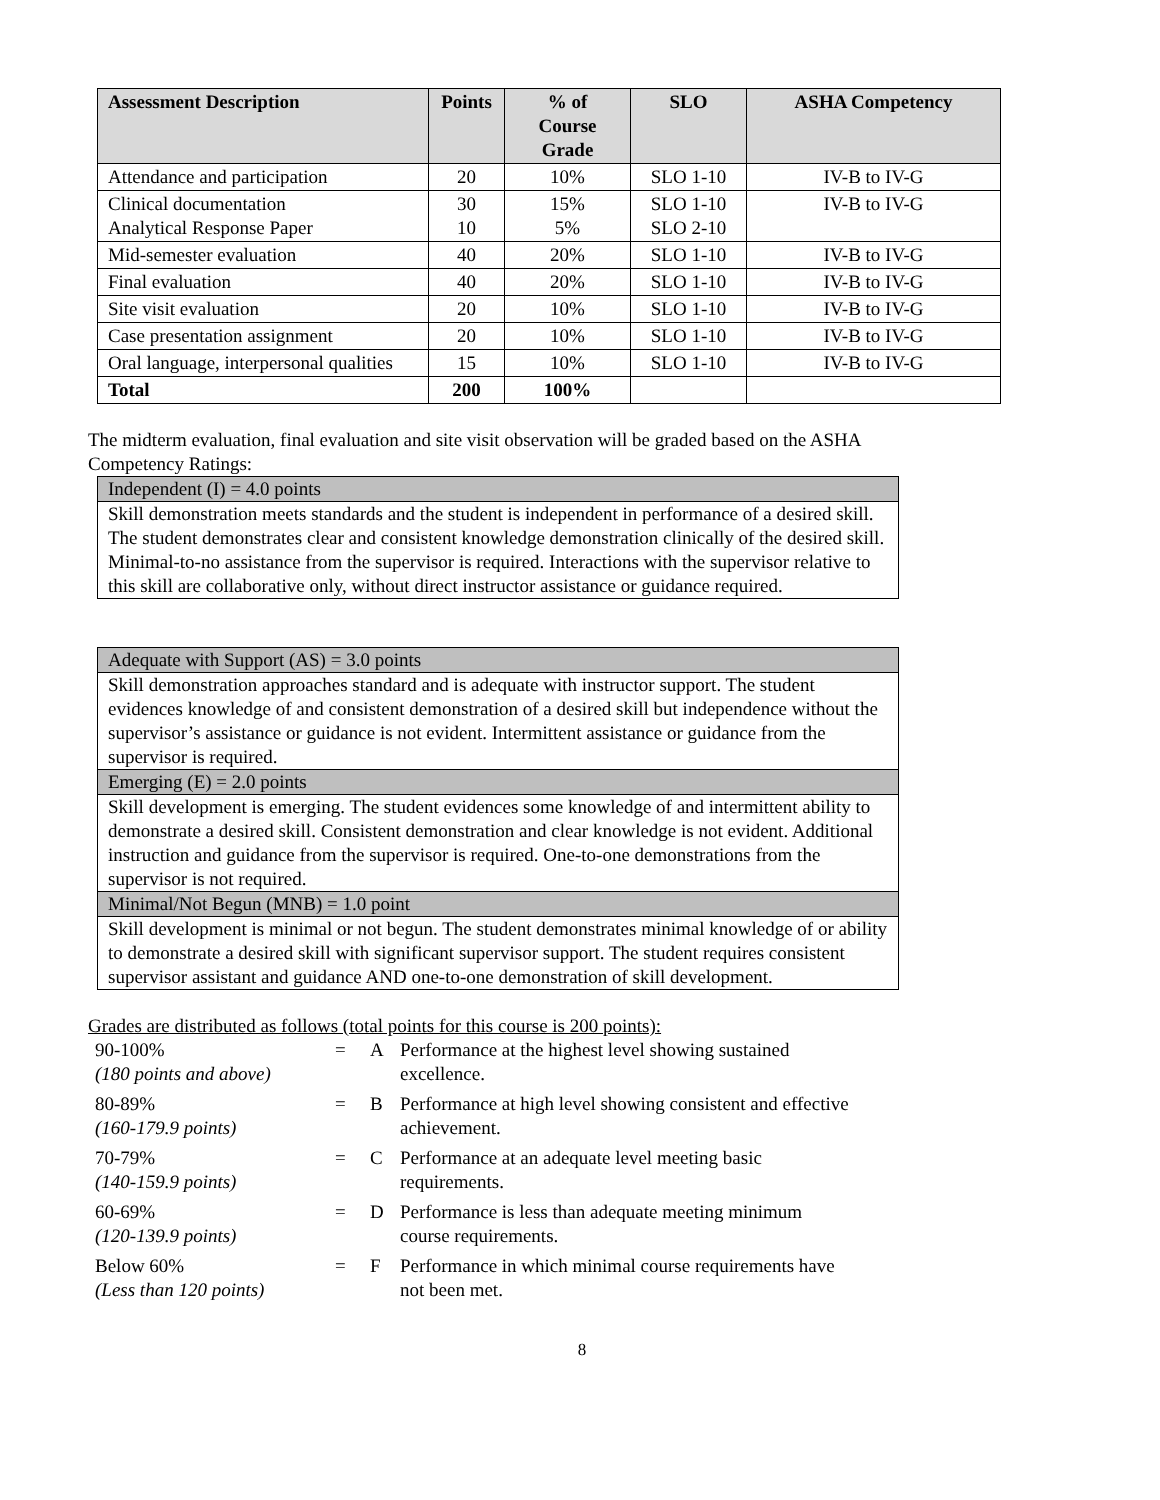| Assessment Description | Points | % of Course Grade | SLO | ASHA Competency |
| --- | --- | --- | --- | --- |
| Attendance and participation | 20 | 10% | SLO 1-10 | IV-B to IV-G |
| Clinical documentation Analytical Response Paper | 30 10 | 15% 5% | SLO 1-10 SLO 2-10 | IV-B to IV-G |
| Mid-semester evaluation | 40 | 20% | SLO 1-10 | IV-B to IV-G |
| Final evaluation | 40 | 20% | SLO 1-10 | IV-B to IV-G |
| Site visit evaluation | 20 | 10% | SLO 1-10 | IV-B to IV-G |
| Case presentation assignment | 20 | 10% | SLO 1-10 | IV-B to IV-G |
| Oral language, interpersonal qualities | 15 | 10% | SLO 1-10 | IV-B to IV-G |
| Total | 200 | 100% | | |
The midterm evaluation, final evaluation and site visit observation will be graded based on the ASHA
Competency Ratings:
Independent (I) = 4.0 points
Skill demonstration meets standards and the student is independent in performance of a desired skill. The student demonstrates clear and consistent knowledge demonstration clinically of the desired skill. Minimal-to-no assistance from the supervisor is required. Interactions with the supervisor relative to this skill are collaborative only, without direct instructor assistance or guidance required.
Adequate with Support (AS) = 3.0 points
Skill demonstration approaches standard and is adequate with instructor support. The student evidences knowledge of and consistent demonstration of a desired skill but independence without the supervisor’s assistance or guidance is not evident. Intermittent assistance or guidance from the supervisor is required.
Emerging (E) = 2.0 points
Skill development is emerging. The student evidences some knowledge of and intermittent ability to demonstrate a desired skill. Consistent demonstration and clear knowledge is not evident. Additional instruction and guidance from the supervisor is required. One-to-one demonstrations from the supervisor is not required.
Minimal/Not Begun (MNB) = 1.0 point
Skill development is minimal or not begun. The student demonstrates minimal knowledge of or ability to demonstrate a desired skill with significant supervisor support. The student requires consistent supervisor assistant and guidance AND one-to-one demonstration of skill development.
Grades are distributed as follows (total points for this course is 200 points):
| 90-100% (180 points and above) | = | A | Performance at the highest level showing sustained excellence. |
| 80-89% (160-179.9 points) | = | B | Performance at high level showing consistent and effective achievement. |
| 70-79% (140-159.9 points) | = | C | Performance at an adequate level meeting basic requirements. |
| 60-69% (120-139.9 points) | = | D | Performance is less than adequate meeting minimum course requirements. |
| Below 60% (Less than 120 points) | = | F | Performance in which minimal course requirements have not been met. |
8